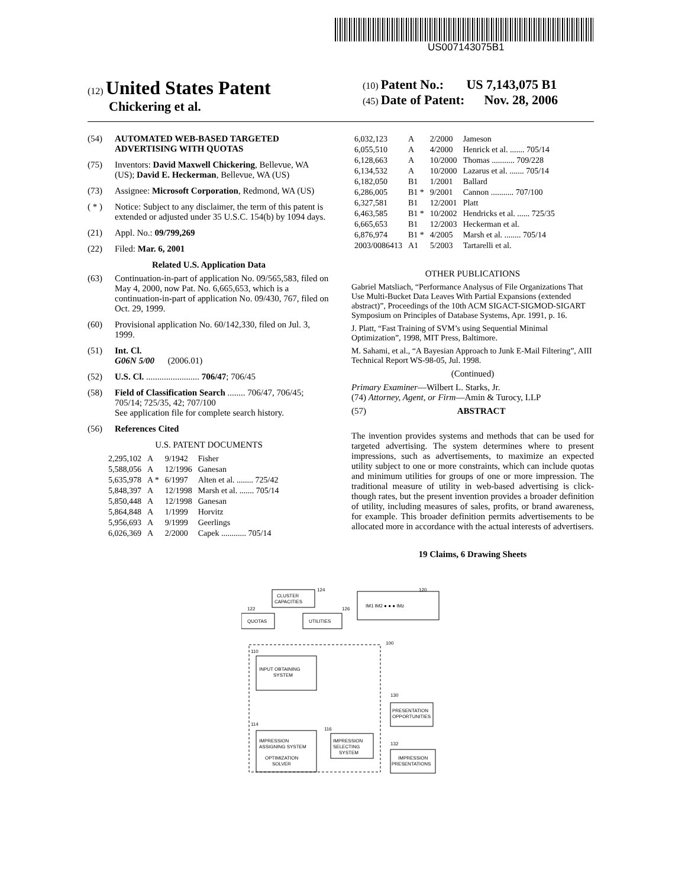US007143075B1
(12) United States Patent
Chickering et al.
(10) Patent No.: US 7,143,075 B1
(45) Date of Patent: Nov. 28, 2006
(54) AUTOMATED WEB-BASED TARGETED ADVERTISING WITH QUOTAS
(75) Inventors: David Maxwell Chickering, Bellevue, WA (US); David E. Heckerman, Bellevue, WA (US)
(73) Assignee: Microsoft Corporation, Redmond, WA (US)
( * ) Notice: Subject to any disclaimer, the term of this patent is extended or adjusted under 35 U.S.C. 154(b) by 1094 days.
(21) Appl. No.: 09/799,269
(22) Filed: Mar. 6, 2001
Related U.S. Application Data
(63) Continuation-in-part of application No. 09/565,583, filed on May 4, 2000, now Pat. No. 6,665,653, which is a continuation-in-part of application No. 09/430, 767, filed on Oct. 29, 1999.
(60) Provisional application No. 60/142,330, filed on Jul. 3, 1999.
(51) Int. Cl.
G06N 5/00 (2006.01)
(52) U.S. Cl. ........................ 706/47; 706/45
(58) Field of Classification Search ........ 706/47, 706/45; 705/14; 725/35, 42; 707/100
See application file for complete search history.
(56) References Cited
U.S. PATENT DOCUMENTS
| 2,295,102 | A | 9/1942 | Fisher |
| 5,588,056 | A | 12/1996 | Ganesan |
| 5,635,978 | A * | 6/1997 | Alten et al. ........ 725/42 |
| 5,848,397 | A | 12/1998 | Marsh et al. ....... 705/14 |
| 5,850,448 | A | 12/1998 | Ganesan |
| 5,864,848 | A | 1/1999 | Horvitz |
| 5,956,693 | A | 9/1999 | Geerlings |
| 6,026,369 | A | 2/2000 | Capek ............ 705/14 |
| 6,032,123 | A | 2/2000 | Jameson |
| 6,055,510 | A | 4/2000 | Henrick et al. ....... 705/14 |
| 6,128,663 | A | 10/2000 | Thomas ........... 709/228 |
| 6,134,532 | A | 10/2000 | Lazarus et al. ....... 705/14 |
| 6,182,050 | B1 | 1/2001 | Ballard |
| 6,286,005 | B1 * | 9/2001 | Cannon ........... 707/100 |
| 6,327,581 | B1 | 12/2001 | Platt |
| 6,463,585 | B1 * | 10/2002 | Hendricks et al. ...... 725/35 |
| 6,665,653 | B1 | 12/2003 | Heckerman et al. |
| 6,876,974 | B1 * | 4/2005 | Marsh et al. ........ 705/14 |
| 2003/0086413 | A1 | 5/2003 | Tartarelli et al. |
OTHER PUBLICATIONS
Gabriel Matsliach, “Performance Analysus of File Organizations That Use Multi-Bucket Data Leaves With Partial Expansions (extended abstract)”, Proceedings of the 10th ACM SIGACT-SIGMOD-SIGART Symposium on Principles of Database Systems, Apr. 1991, p. 16.
J. Platt, “Fast Training of SVM’s using Sequential Minimal Optimization”, 1998, MIT Press, Baltimore.
M. Sahami, et al., “A Bayesian Approach to Junk E-Mail Filtering”, AIII Technical Report WS-98-05, Jul. 1998.
(Continued)
Primary Examiner—Wilbert L. Starks, Jr.
(74) Attorney, Agent, or Firm—Amin & Turocy, LLP
(57) ABSTRACT
The invention provides systems and methods that can be used for targeted advertising. The system determines where to present impressions, such as advertisements, to maximize an expected utility subject to one or more constraints, which can include quotas and minimum utilities for groups of one or more impression. The traditional measure of utility in web-based advertising is click-though rates, but the present invention provides a broader definition of utility, including measures of sales, profits, or brand awareness, for example. This broader definition permits advertisements to be allocated more in accordance with the actual interests of advertisers.
19 Claims, 6 Drawing Sheets
CLUSTER
CAPACITIES
124
IM1 IM2 ● ● ● IMz
120
QUOTAS
122
UTILITIES
126
100
INPUT OBTAINING
SYSTEM
110
IMPRESSION
ASSIGNING SYSTEM
OPTIMIZATION
SOLVER
114
IMPRESSION
SELECTING
SYSTEM
116
PRESENTATION
OPPORTUNITIES
130
IMPRESSION
PRESENTATIONS
132